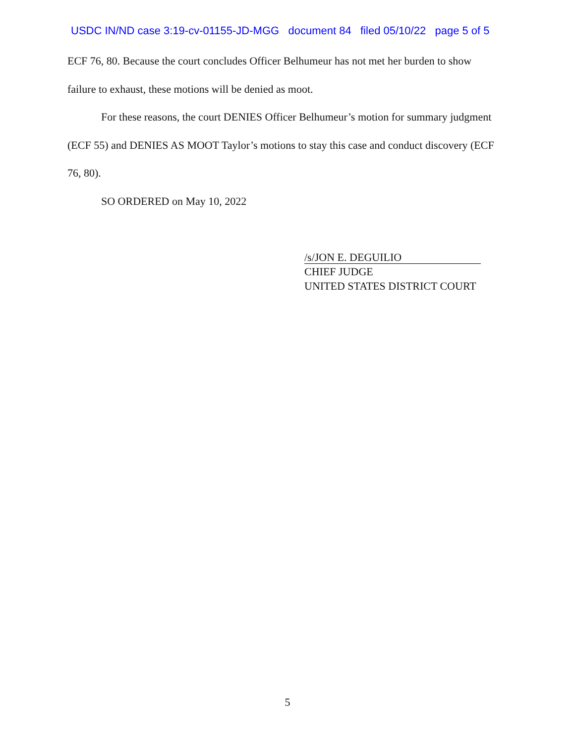USDC IN/ND case 3:19-cv-01155-JD-MGG document 84 filed 05/10/22 page 5 of 5
ECF 76, 80. Because the court concludes Officer Belhumeur has not met her burden to show failure to exhaust, these motions will be denied as moot.
For these reasons, the court DENIES Officer Belhumeur’s motion for summary judgment (ECF 55) and DENIES AS MOOT Taylor’s motions to stay this case and conduct discovery (ECF 76, 80).
SO ORDERED on May 10, 2022
/s/JON E. DEGUILIO
CHIEF JUDGE
UNITED STATES DISTRICT COURT
5